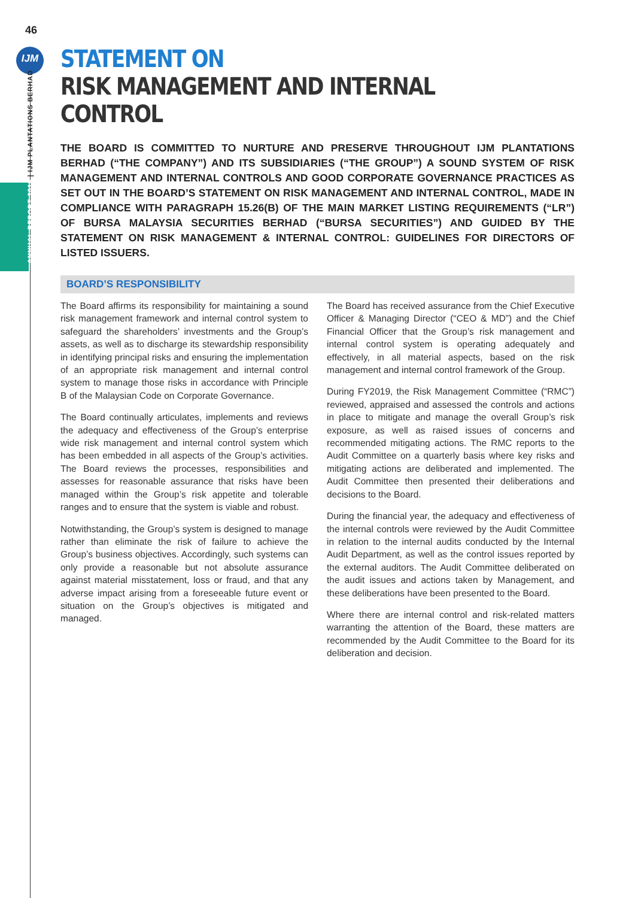46
IJM
ANNUAL REPORT 2019 | IJM PLANTATIONS BERHAD
STATEMENT ON
RISK MANAGEMENT AND INTERNAL CONTROL
THE BOARD IS COMMITTED TO NURTURE AND PRESERVE THROUGHOUT IJM PLANTATIONS BERHAD (“THE COMPANY”) AND ITS SUBSIDIARIES (“THE GROUP”) A SOUND SYSTEM OF RISK MANAGEMENT AND INTERNAL CONTROLS AND GOOD CORPORATE GOVERNANCE PRACTICES AS SET OUT IN THE BOARD’S STATEMENT ON RISK MANAGEMENT AND INTERNAL CONTROL, MADE IN COMPLIANCE WITH PARAGRAPH 15.26(B) OF THE MAIN MARKET LISTING REQUIREMENTS (“LR”) OF BURSA MALAYSIA SECURITIES BERHAD (“BURSA SECURITIES”) AND GUIDED BY THE STATEMENT ON RISK MANAGEMENT & INTERNAL CONTROL: GUIDELINES FOR DIRECTORS OF LISTED ISSUERS.
BOARD’S RESPONSIBILITY
The Board affirms its responsibility for maintaining a sound risk management framework and internal control system to safeguard the shareholders’ investments and the Group’s assets, as well as to discharge its stewardship responsibility in identifying principal risks and ensuring the implementation of an appropriate risk management and internal control system to manage those risks in accordance with Principle B of the Malaysian Code on Corporate Governance.
The Board continually articulates, implements and reviews the adequacy and effectiveness of the Group’s enterprise wide risk management and internal control system which has been embedded in all aspects of the Group’s activities. The Board reviews the processes, responsibilities and assesses for reasonable assurance that risks have been managed within the Group’s risk appetite and tolerable ranges and to ensure that the system is viable and robust.
Notwithstanding, the Group’s system is designed to manage rather than eliminate the risk of failure to achieve the Group’s business objectives. Accordingly, such systems can only provide a reasonable but not absolute assurance against material misstatement, loss or fraud, and that any adverse impact arising from a foreseeable future event or situation on the Group’s objectives is mitigated and managed.
The Board has received assurance from the Chief Executive Officer & Managing Director (“CEO & MD”) and the Chief Financial Officer that the Group’s risk management and internal control system is operating adequately and effectively, in all material aspects, based on the risk management and internal control framework of the Group.
During FY2019, the Risk Management Committee (“RMC”) reviewed, appraised and assessed the controls and actions in place to mitigate and manage the overall Group’s risk exposure, as well as raised issues of concerns and recommended mitigating actions. The RMC reports to the Audit Committee on a quarterly basis where key risks and mitigating actions are deliberated and implemented. The Audit Committee then presented their deliberations and decisions to the Board.
During the financial year, the adequacy and effectiveness of the internal controls were reviewed by the Audit Committee in relation to the internal audits conducted by the Internal Audit Department, as well as the control issues reported by the external auditors. The Audit Committee deliberated on the audit issues and actions taken by Management, and these deliberations have been presented to the Board.
Where there are internal control and risk-related matters warranting the attention of the Board, these matters are recommended by the Audit Committee to the Board for its deliberation and decision.